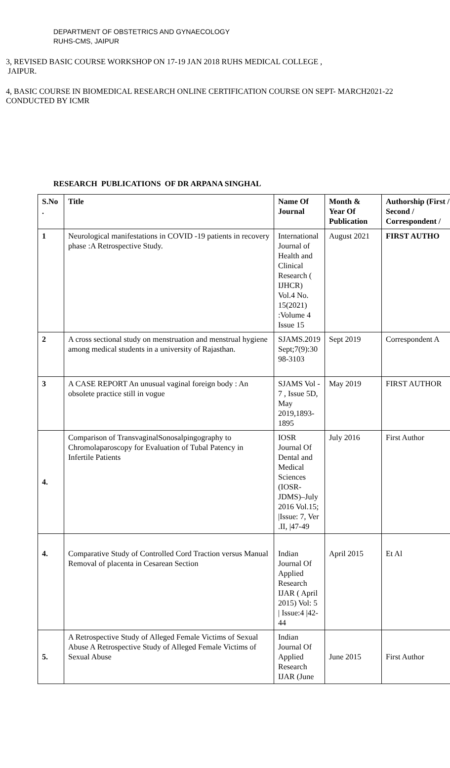DEPARTMENT OF OBSTETRICS AND GYNAECOLOGY
RUHS-CMS, JAIPUR
3, REVISED BASIC COURSE WORKSHOP ON 17-19 JAN 2018 RUHS MEDICAL COLLEGE ,
JAIPUR.
4, BASIC COURSE IN BIOMEDICAL RESEARCH ONLINE CERTIFICATION COURSE ON SEPT- MARCH2021-22
CONDUCTED BY ICMR
RESEARCH PUBLICATIONS OF DR ARPANA SINGHAL
| S.No . | Title | Name Of Journal | Month & Year Of Publication | Authorship (First / Second / Correspondent / |
| --- | --- | --- | --- | --- |
| 1 | Neurological manifestations in COVID -19 patients in recovery phase :A Retrospective Study. | International Journal of Health and Clinical Research ( IJHCR) Vol.4 No. 15(2021) :Volume 4 Issue 15 | August 2021 | FIRST AUTHO |
| 2 | A cross sectional study on menstruation and menstrual hygiene among medical students in a university of Rajasthan. | SJAMS.2019 Sept;7(9):30 98-3103 | Sept 2019 | Correspondent A |
| 3 | A CASE REPORT An unusual vaginal foreign body : An obsolete practice still in vogue | SJAMS Vol - 7 , Issue 5D, May 2019,1893-1895 | May 2019 | FIRST AUTHOR |
| 4. | Comparison of TransvaginalSonosalpingography to Chromolaparoscopy for Evaluation of Tubal Patency in Infertile Patients | IOSR Journal Of Dental and Medical Sciences (IOSR-JDMS)–July 2016 Vol.15; /Issue: 7, Ver .II, /47-49 | July 2016 | First Author |
| 4. | Comparative Study of Controlled Cord Traction versus Manual Removal of placenta in Cesarean Section | Indian Journal Of Applied Research IJAR ( April 2015) Vol: 5 / Issue:4 /42-44 | April 2015 | Et Al |
| 5. | A Retrospective Study of Alleged Female Victims of Sexual Abuse A Retrospective Study of Alleged Female Victims of Sexual Abuse | Indian Journal Of Applied Research IJAR (June | June 2015 | First Author |